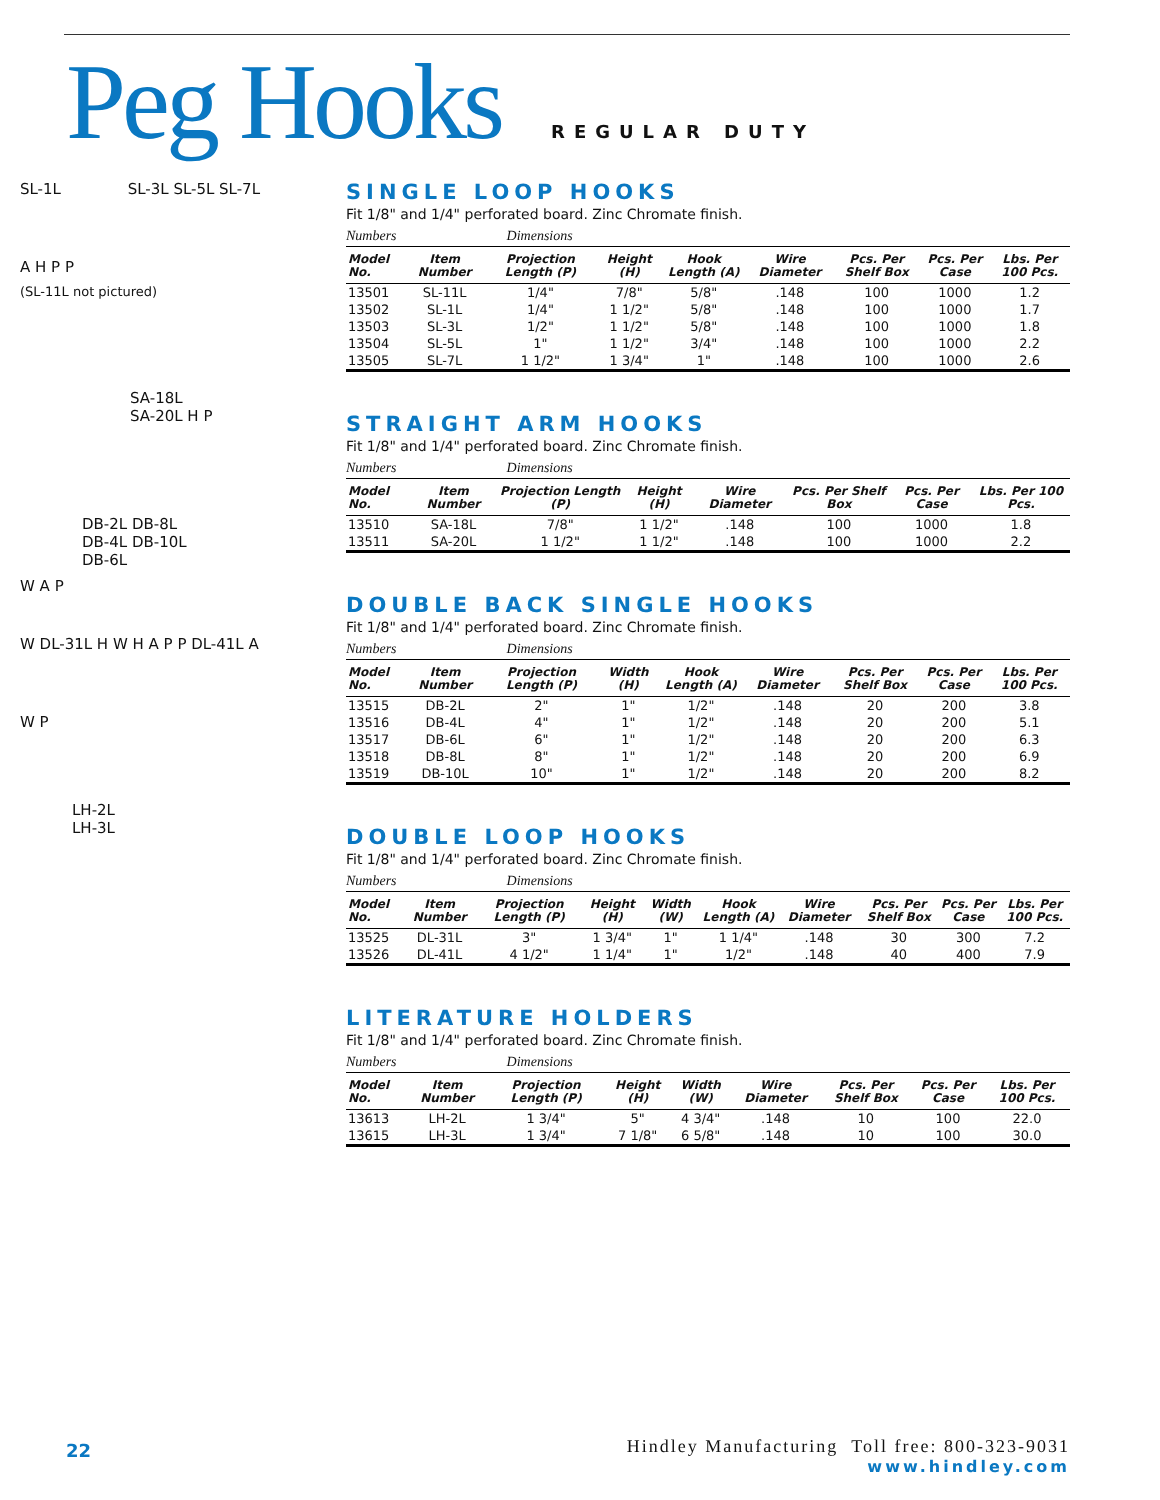Peg Hooks
REGULAR DUTY
SL-1L SL-3L SL-5L SL-7L
A H P P
(SL-11L not pictured)
SA-18L
SA-20L H P
DB-2L DB-8L
DB-4L DB-10L
DB-6L
W A P
W DL-31L H W H A P P DL-41L A
W P
LH-2L
LH-3L
SINGLE LOOP HOOKS
Fit 1/8" and 1/4" perforated board. Zinc Chromate finish.
Numbers Dimensions
| Model No. | Item Number | Projection Length (P) | Height (H) | Hook Length (A) | Wire Diameter | Pcs. Per Shelf Box | Pcs. Per Case | Lbs. Per 100 Pcs. |
| --- | --- | --- | --- | --- | --- | --- | --- | --- |
| 13501 | SL-11L | 1/4" | 7/8" | 5/8" | .148 | 100 | 1000 | 1.2 |
| 13502 | SL-1L | 1/4" | 1 1/2" | 5/8" | .148 | 100 | 1000 | 1.7 |
| 13503 | SL-3L | 1/2" | 1 1/2" | 5/8" | .148 | 100 | 1000 | 1.8 |
| 13504 | SL-5L | 1" | 1 1/2" | 3/4" | .148 | 100 | 1000 | 2.2 |
| 13505 | SL-7L | 1 1/2" | 1 3/4" | 1" | .148 | 100 | 1000 | 2.6 |
STRAIGHT ARM HOOKS
Fit 1/8" and 1/4" perforated board. Zinc Chromate finish.
Numbers Dimensions
| Model No. | Item Number | Projection Length (P) | Height (H) | Wire Diameter | Pcs. Per Shelf Box | Pcs. Per Case | Lbs. Per 100 Pcs. |
| --- | --- | --- | --- | --- | --- | --- | --- |
| 13510 | SA-18L | 7/8" | 1 1/2" | .148 | 100 | 1000 | 1.8 |
| 13511 | SA-20L | 1 1/2" | 1 1/2" | .148 | 100 | 1000 | 2.2 |
DOUBLE BACK SINGLE HOOKS
Fit 1/8" and 1/4" perforated board. Zinc Chromate finish.
Numbers Dimensions
| Model No. | Item Number | Projection Length (P) | Width (H) | Hook Length (A) | Wire Diameter | Pcs. Per Shelf Box | Pcs. Per Case | Lbs. Per 100 Pcs. |
| --- | --- | --- | --- | --- | --- | --- | --- | --- |
| 13515 | DB-2L | 2" | 1" | 1/2" | .148 | 20 | 200 | 3.8 |
| 13516 | DB-4L | 4" | 1" | 1/2" | .148 | 20 | 200 | 5.1 |
| 13517 | DB-6L | 6" | 1" | 1/2" | .148 | 20 | 200 | 6.3 |
| 13518 | DB-8L | 8" | 1" | 1/2" | .148 | 20 | 200 | 6.9 |
| 13519 | DB-10L | 10" | 1" | 1/2" | .148 | 20 | 200 | 8.2 |
DOUBLE LOOP HOOKS
Fit 1/8" and 1/4" perforated board. Zinc Chromate finish.
Numbers Dimensions
| Model No. | Item Number | Projection Length (P) | Height (H) | Width (W) | Hook Length (A) | Wire Diameter | Pcs. Per Shelf Box | Pcs. Per Case | Lbs. Per 100 Pcs. |
| --- | --- | --- | --- | --- | --- | --- | --- | --- | --- |
| 13525 | DL-31L | 3" | 1 3/4" | 1" | 1 1/4" | .148 | 30 | 300 | 7.2 |
| 13526 | DL-41L | 4 1/2" | 1 1/4" | 1" | 1/2" | .148 | 40 | 400 | 7.9 |
LITERATURE HOLDERS
Fit 1/8" and 1/4" perforated board. Zinc Chromate finish.
Numbers Dimensions
| Model No. | Item Number | Projection Length (P) | Height (H) | Width (W) | Wire Diameter | Pcs. Per Shelf Box | Pcs. Per Case | Lbs. Per 100 Pcs. |
| --- | --- | --- | --- | --- | --- | --- | --- | --- |
| 13613 | LH-2L | 1 3/4" | 5" | 4 3/4" | .148 | 10 | 100 | 22.0 |
| 13615 | LH-3L | 1 3/4" | 7 1/8" | 6 5/8" | .148 | 10 | 100 | 30.0 |
22
Hindley Manufacturing Toll free: 800-323-9031
www.hindley.com